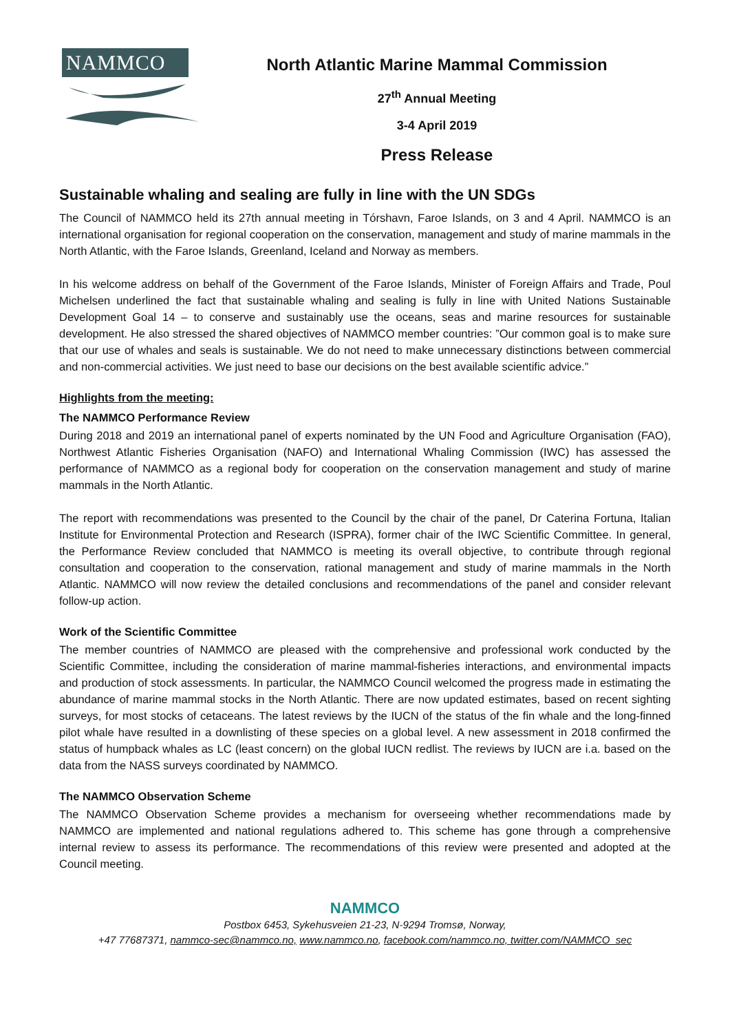NAMMCO
North Atlantic Marine Mammal Commission
27<sup>th</sup> Annual Meeting
3-4 April 2019
Press Release
Sustainable whaling and sealing are fully in line with the UN SDGs
The Council of NAMMCO held its 27th annual meeting in Tórshavn, Faroe Islands, on 3 and 4 April. NAMMCO is an international organisation for regional cooperation on the conservation, management and study of marine mammals in the North Atlantic, with the Faroe Islands, Greenland, Iceland and Norway as members.
In his welcome address on behalf of the Government of the Faroe Islands, Minister of Foreign Affairs and Trade, Poul Michelsen underlined the fact that sustainable whaling and sealing is fully in line with United Nations Sustainable Development Goal 14 – to conserve and sustainably use the oceans, seas and marine resources for sustainable development. He also stressed the shared objectives of NAMMCO member countries: ”Our common goal is to make sure that our use of whales and seals is sustainable. We do not need to make unnecessary distinctions between commercial and non-commercial activities. We just need to base our decisions on the best available scientific advice.”
Highlights from the meeting:
The NAMMCO Performance Review
During 2018 and 2019 an international panel of experts nominated by the UN Food and Agriculture Organisation (FAO), Northwest Atlantic Fisheries Organisation (NAFO) and International Whaling Commission (IWC) has assessed the performance of NAMMCO as a regional body for cooperation on the conservation management and study of marine mammals in the North Atlantic.
The report with recommendations was presented to the Council by the chair of the panel, Dr Caterina Fortuna, Italian Institute for Environmental Protection and Research (ISPRA), former chair of the IWC Scientific Committee. In general, the Performance Review concluded that NAMMCO is meeting its overall objective, to contribute through regional consultation and cooperation to the conservation, rational management and study of marine mammals in the North Atlantic. NAMMCO will now review the detailed conclusions and recommendations of the panel and consider relevant follow-up action.
Work of the Scientific Committee
The member countries of NAMMCO are pleased with the comprehensive and professional work conducted by the Scientific Committee, including the consideration of marine mammal-fisheries interactions, and environmental impacts and production of stock assessments. In particular, the NAMMCO Council welcomed the progress made in estimating the abundance of marine mammal stocks in the North Atlantic. There are now updated estimates, based on recent sighting surveys, for most stocks of cetaceans. The latest reviews by the IUCN of the status of the fin whale and the long-finned pilot whale have resulted in a downlisting of these species on a global level. A new assessment in 2018 confirmed the status of humpback whales as LC (least concern) on the global IUCN redlist. The reviews by IUCN are i.a. based on the data from the NASS surveys coordinated by NAMMCO.
The NAMMCO Observation Scheme
The NAMMCO Observation Scheme provides a mechanism for overseeing whether recommendations made by NAMMCO are implemented and national regulations adhered to. This scheme has gone through a comprehensive internal review to assess its performance. The recommendations of this review were presented and adopted at the Council meeting.
NAMMCO
Postbox 6453, Sykehusveien 21-23, N-9294 Tromsø, Norway,
+47 77687371, nammco-sec@nammco.no, www.nammco.no, facebook.com/nammco.no, twitter.com/NAMMCO_sec